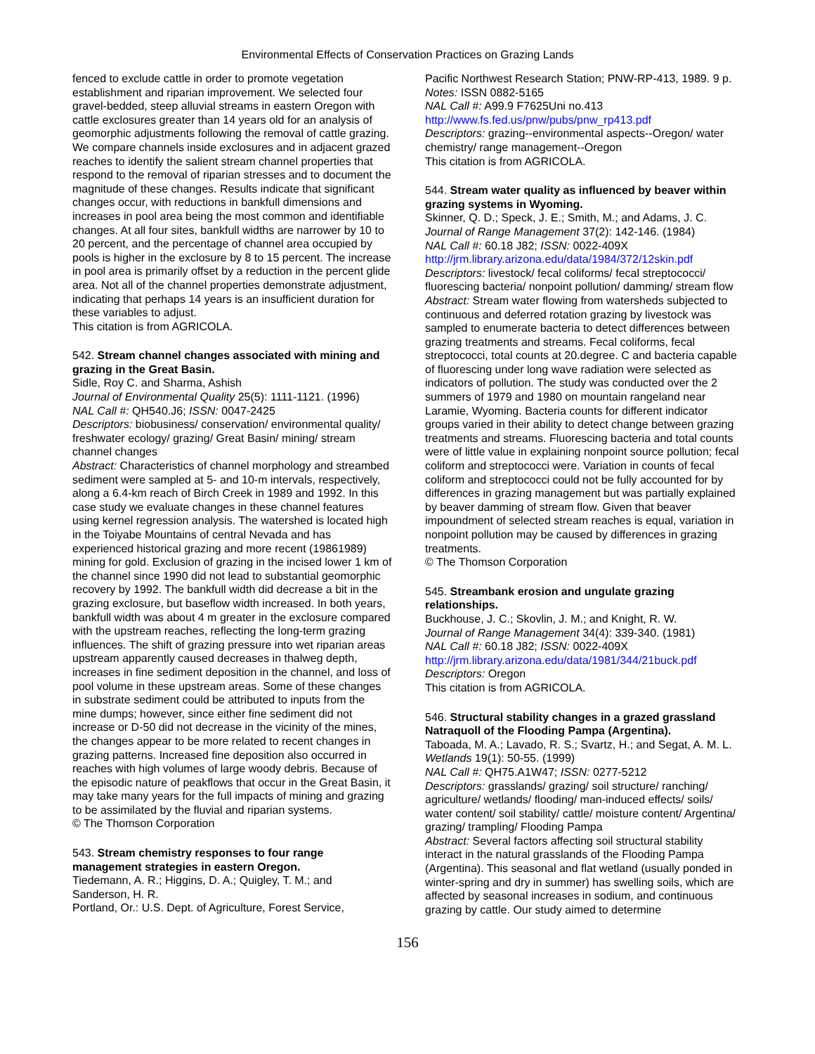Environmental Effects of Conservation Practices on Grazing Lands
fenced to exclude cattle in order to promote vegetation establishment and riparian improvement. We selected four gravel-bedded, steep alluvial streams in eastern Oregon with cattle exclosures greater than 14 years old for an analysis of geomorphic adjustments following the removal of cattle grazing. We compare channels inside exclosures and in adjacent grazed reaches to identify the salient stream channel properties that respond to the removal of riparian stresses and to document the magnitude of these changes. Results indicate that significant changes occur, with reductions in bankfull dimensions and increases in pool area being the most common and identifiable changes. At all four sites, bankfull widths are narrower by 10 to 20 percent, and the percentage of channel area occupied by pools is higher in the exclosure by 8 to 15 percent. The increase in pool area is primarily offset by a reduction in the percent glide area. Not all of the channel properties demonstrate adjustment, indicating that perhaps 14 years is an insufficient duration for these variables to adjust.
This citation is from AGRICOLA.
542. Stream channel changes associated with mining and grazing in the Great Basin.
Sidle, Roy C. and Sharma, Ashish
Journal of Environmental Quality 25(5): 1111-1121. (1996)
NAL Call #: QH540.J6; ISSN: 0047-2425
Descriptors: biobusiness/ conservation/ environmental quality/ freshwater ecology/ grazing/ Great Basin/ mining/ stream channel changes
Abstract: Characteristics of channel morphology and streambed sediment were sampled at 5- and 10-m intervals, respectively, along a 6.4-km reach of Birch Creek in 1989 and 1992. In this case study we evaluate changes in these channel features using kernel regression analysis. The watershed is located high in the Toiyabe Mountains of central Nevada and has experienced historical grazing and more recent (19861989) mining for gold. Exclusion of grazing in the incised lower 1 km of the channel since 1990 did not lead to substantial geomorphic recovery by 1992. The bankfull width did decrease a bit in the grazing exclosure, but baseflow width increased. In both years, bankfull width was about 4 m greater in the exclosure compared with the upstream reaches, reflecting the long-term grazing influences. The shift of grazing pressure into wet riparian areas upstream apparently caused decreases in thalweg depth, increases in fine sediment deposition in the channel, and loss of pool volume in these upstream areas. Some of these changes in substrate sediment could be attributed to inputs from the mine dumps; however, since either fine sediment did not increase or D-50 did not decrease in the vicinity of the mines, the changes appear to be more related to recent changes in grazing patterns. Increased fine deposition also occurred in reaches with high volumes of large woody debris. Because of the episodic nature of peakflows that occur in the Great Basin, it may take many years for the full impacts of mining and grazing to be assimilated by the fluvial and riparian systems.
© The Thomson Corporation
543. Stream chemistry responses to four range management strategies in eastern Oregon.
Tiedemann, A. R.; Higgins, D. A.; Quigley, T. M.; and Sanderson, H. R.
Portland, Or.: U.S. Dept. of Agriculture, Forest Service,
Pacific Northwest Research Station; PNW-RP-413, 1989. 9 p.
Notes: ISSN 0882-5165
NAL Call #: A99.9 F7625Uni no.413
http://www.fs.fed.us/pnw/pubs/pnw_rp413.pdf
Descriptors: grazing--environmental aspects--Oregon/ water chemistry/ range management--Oregon
This citation is from AGRICOLA.
544. Stream water quality as influenced by beaver within grazing systems in Wyoming.
Skinner, Q. D.; Speck, J. E.; Smith, M.; and Adams, J. C.
Journal of Range Management 37(2): 142-146. (1984)
NAL Call #: 60.18 J82; ISSN: 0022-409X
http://jrm.library.arizona.edu/data/1984/372/12skin.pdf
Descriptors: livestock/ fecal coliforms/ fecal streptococci/ fluorescing bacteria/ nonpoint pollution/ damming/ stream flow
Abstract: Stream water flowing from watersheds subjected to continuous and deferred rotation grazing by livestock was sampled to enumerate bacteria to detect differences between grazing treatments and streams. Fecal coliforms, fecal streptococci, total counts at 20.degree. C and bacteria capable of fluorescing under long wave radiation were selected as indicators of pollution. The study was conducted over the 2 summers of 1979 and 1980 on mountain rangeland near Laramie, Wyoming. Bacteria counts for different indicator groups varied in their ability to detect change between grazing treatments and streams. Fluorescing bacteria and total counts were of little value in explaining nonpoint source pollution; fecal coliform and streptococci were. Variation in counts of fecal coliform and streptococci could not be fully accounted for by differences in grazing management but was partially explained by beaver damming of stream flow. Given that beaver impoundment of selected stream reaches is equal, variation in nonpoint pollution may be caused by differences in grazing treatments.
© The Thomson Corporation
545. Streambank erosion and ungulate grazing relationships.
Buckhouse, J. C.; Skovlin, J. M.; and Knight, R. W.
Journal of Range Management 34(4): 339-340. (1981)
NAL Call #: 60.18 J82; ISSN: 0022-409X
http://jrm.library.arizona.edu/data/1981/344/21buck.pdf
Descriptors: Oregon
This citation is from AGRICOLA.
546. Structural stability changes in a grazed grassland Natraquoll of the Flooding Pampa (Argentina).
Taboada, M. A.; Lavado, R. S.; Svartz, H.; and Segat, A. M. L.
Wetlands 19(1): 50-55. (1999)
NAL Call #: QH75.A1W47; ISSN: 0277-5212
Descriptors: grasslands/ grazing/ soil structure/ ranching/ agriculture/ wetlands/ flooding/ man-induced effects/ soils/ water content/ soil stability/ cattle/ moisture content/ Argentina/ grazing/ trampling/ Flooding Pampa
Abstract: Several factors affecting soil structural stability interact in the natural grasslands of the Flooding Pampa (Argentina). This seasonal and flat wetland (usually ponded in winter-spring and dry in summer) has swelling soils, which are affected by seasonal increases in sodium, and continuous grazing by cattle. Our study aimed to determine
156